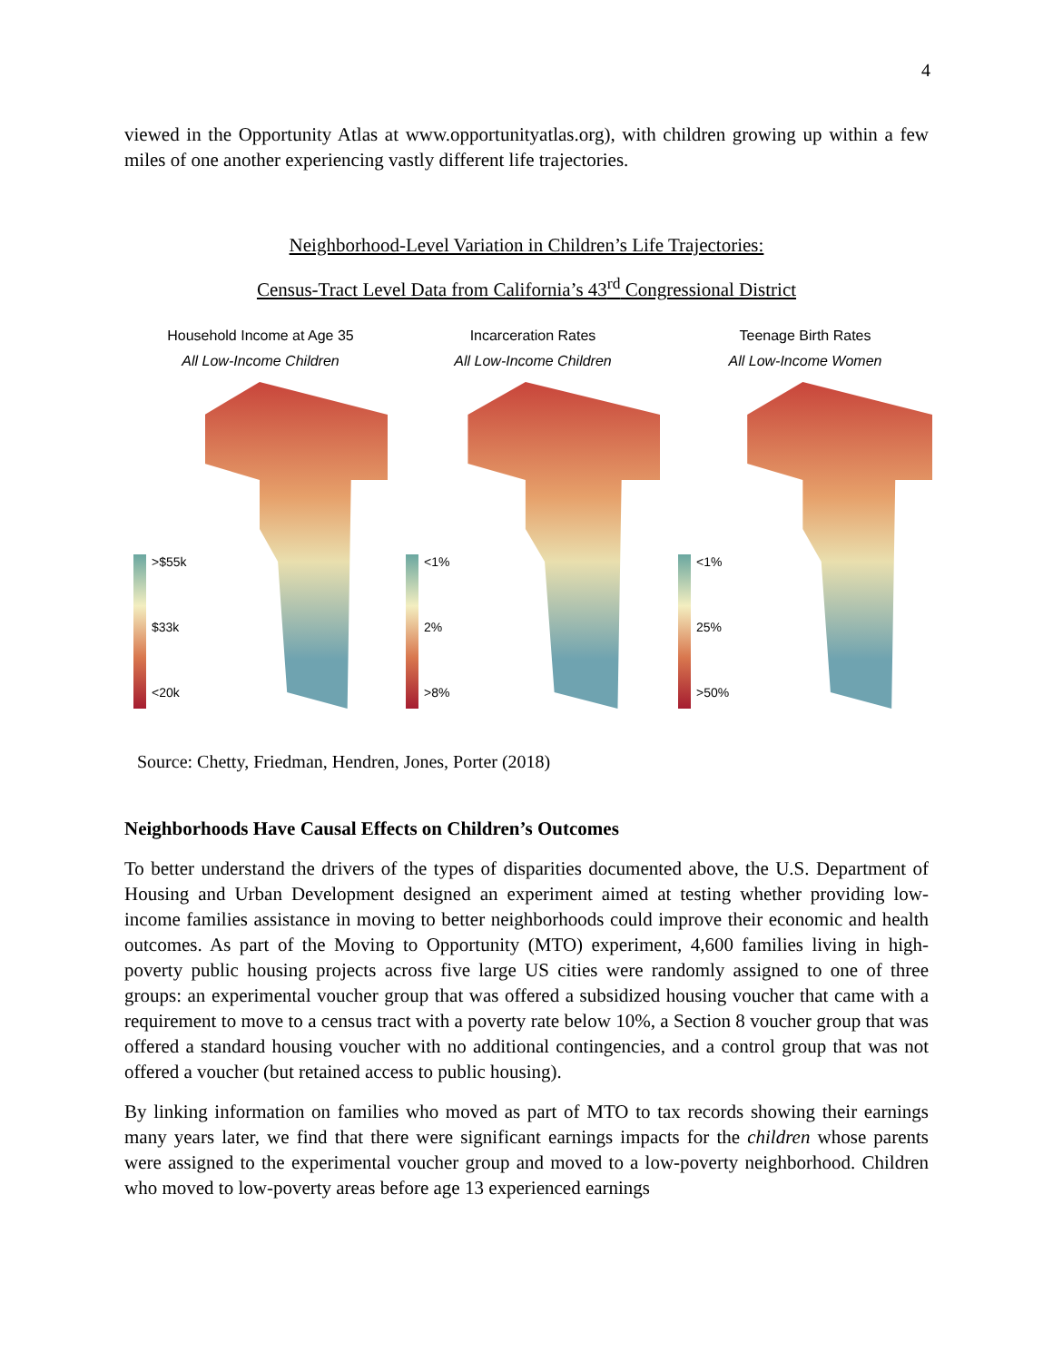4
viewed in the Opportunity Atlas at www.opportunityatlas.org), with children growing up within a few miles of one another experiencing vastly different life trajectories.
Neighborhood-Level Variation in Children’s Life Trajectories:
Census-Tract Level Data from California’s 43<sup>rd</sup> Congressional District
Household Income at Age 35
All Low-Income Children
>$55k
$33k
<20k
Incarceration Rates
All Low-Income Children
<1%
2%
>8%
Teenage Birth Rates
All Low-Income Women
<1%
25%
>50%
Source: Chetty, Friedman, Hendren, Jones, Porter (2018)
Neighborhoods Have Causal Effects on Children’s Outcomes
To better understand the drivers of the types of disparities documented above, the U.S. Department of Housing and Urban Development designed an experiment aimed at testing whether providing low-income families assistance in moving to better neighborhoods could improve their economic and health outcomes. As part of the Moving to Opportunity (MTO) experiment, 4,600 families living in high-poverty public housing projects across five large US cities were randomly assigned to one of three groups: an experimental voucher group that was offered a subsidized housing voucher that came with a requirement to move to a census tract with a poverty rate below 10%, a Section 8 voucher group that was offered a standard housing voucher with no additional contingencies, and a control group that was not offered a voucher (but retained access to public housing).
By linking information on families who moved as part of MTO to tax records showing their earnings many years later, we find that there were significant earnings impacts for the children whose parents were assigned to the experimental voucher group and moved to a low-poverty neighborhood. Children who moved to low-poverty areas before age 13 experienced earnings